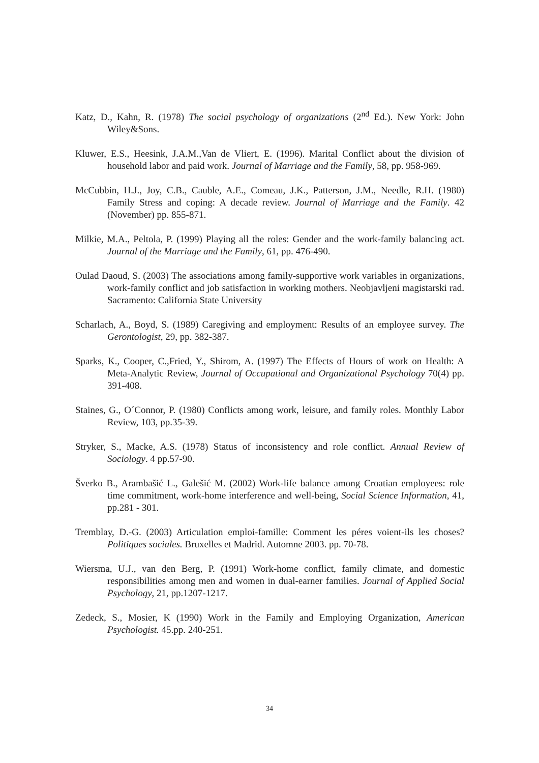Katz, D., Kahn, R. (1978) The social psychology of organizations (2<sup>nd</sup> Ed.). New York: John Wiley&Sons.
Kluwer, E.S., Heesink, J.A.M.,Van de Vliert, E. (1996). Marital Conflict about the division of household labor and paid work. Journal of Marriage and the Family, 58, pp. 958-969.
McCubbin, H.J., Joy, C.B., Cauble, A.E., Comeau, J.K., Patterson, J.M., Needle, R.H. (1980) Family Stress and coping: A decade review. Journal of Marriage and the Family. 42 (November) pp. 855-871.
Milkie, M.A., Peltola, P. (1999) Playing all the roles: Gender and the work-family balancing act. Journal of the Marriage and the Family, 61, pp. 476-490.
Oulad Daoud, S. (2003) The associations among family-supportive work variables in organizations, work-family conflict and job satisfaction in working mothers. Neobjavljeni magistarski rad. Sacramento: California State University
Scharlach, A., Boyd, S. (1989) Caregiving and employment: Results of an employee survey. The Gerontologist, 29, pp. 382-387.
Sparks, K., Cooper, C.,Fried, Y., Shirom, A. (1997) The Effects of Hours of work on Health: A Meta-Analytic Review, Journal of Occupational and Organizational Psychology 70(4) pp. 391-408.
Staines, G., O´Connor, P. (1980) Conflicts among work, leisure, and family roles. Monthly Labor Review, 103, pp.35-39.
Stryker, S., Macke, A.S. (1978) Status of inconsistency and role conflict. Annual Review of Sociology. 4 pp.57-90.
Šverko B., Arambašić L., Galešić M. (2002) Work-life balance among Croatian employees: role time commitment, work-home interference and well-being, Social Science Information, 41, pp.281 - 301.
Tremblay, D.-G. (2003) Articulation emploi-famille: Comment les péres voient-ils les choses? Politiques sociales. Bruxelles et Madrid. Automne 2003. pp. 70-78.
Wiersma, U.J., van den Berg, P. (1991) Work-home conflict, family climate, and domestic responsibilities among men and women in dual-earner families. Journal of Applied Social Psychology, 21, pp.1207-1217.
Zedeck, S., Mosier, K (1990) Work in the Family and Employing Organization, American Psychologist. 45.pp. 240-251.
34